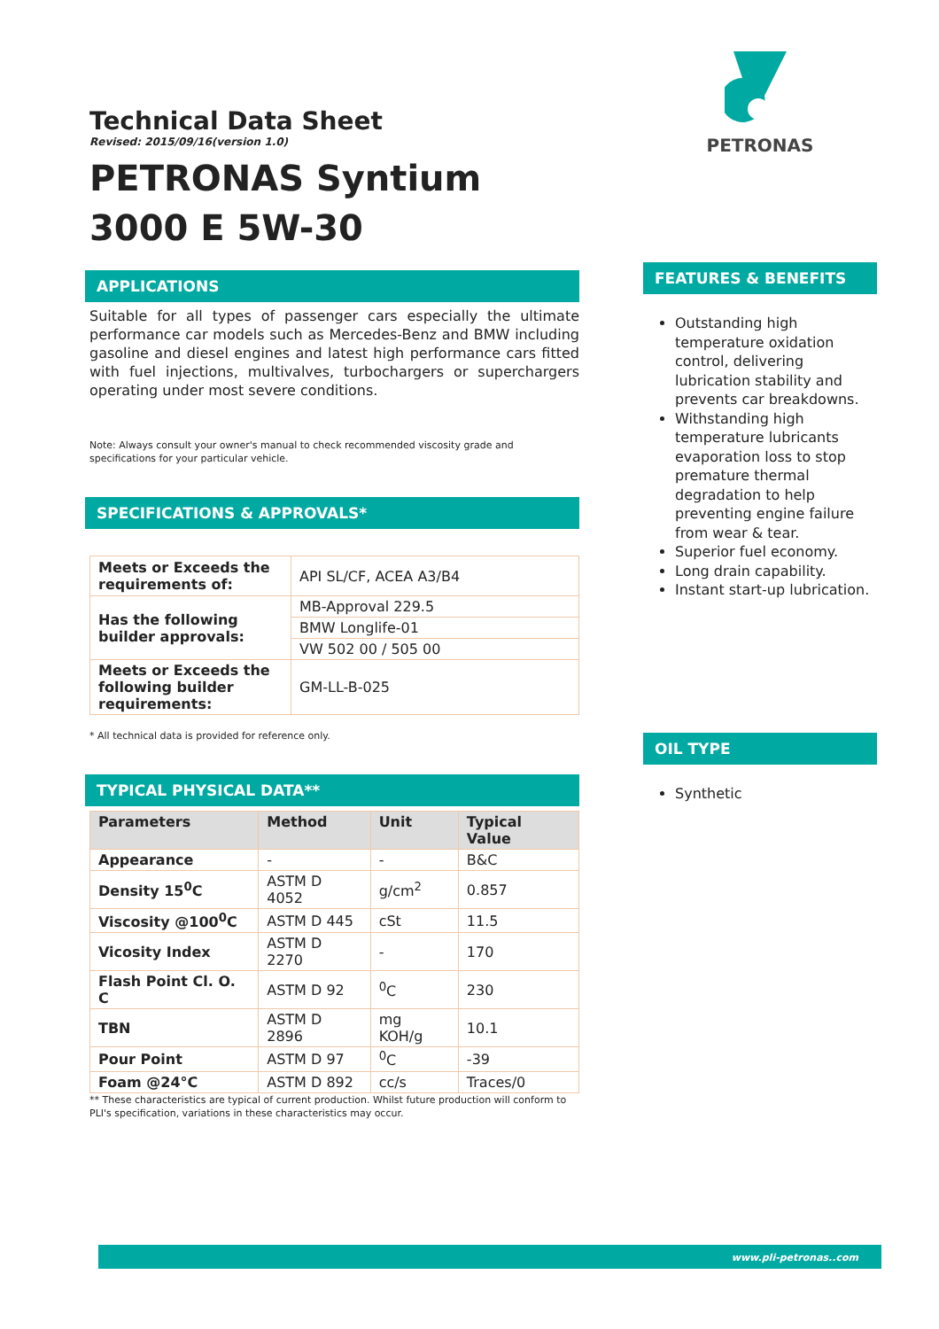Technical Data Sheet
Revised: 2015/09/16(version 1.0)
PETRONAS Syntium 3000 E 5W-30
APPLICATIONS
Suitable for all types of passenger cars especially the ultimate performance car models such as Mercedes-Benz and BMW including gasoline and diesel engines and latest high performance cars fitted with fuel injections, multivalves, turbochargers or superchargers operating under most severe conditions.
Note: Always consult your owner's manual to check recommended viscosity grade and specifications for your particular vehicle.
SPECIFICATIONS & APPROVALS*
| Meets or Exceeds the requirements of: | API SL/CF, ACEA A3/B4 |
| Has the following builder approvals: | MB-Approval 229.5 |
| | BMW Longlife-01 |
| | VW 502 00 / 505 00 |
| Meets or Exceeds the following builder requirements: | GM-LL-B-025 |
* All technical data is provided for reference only.
TYPICAL PHYSICAL DATA**
| Parameters | Method | Unit | Typical Value |
| --- | --- | --- | --- |
| Appearance | - | - | B&C |
| Density 15<sup>0</sup>C | ASTM D 4052 | g/cm<sup>2</sup> | 0.857 |
| Viscosity @100<sup>0</sup>C | ASTM D 445 | cSt | 11.5 |
| Vicosity Index | ASTM D 2270 | - | 170 |
| Flash Point Cl. O. C | ASTM D 92 | <sup>0</sup> C | 230 |
| TBN | ASTM D 2896 | mg KOH/g | 10.1 |
| Pour Point | ASTM D 97 | <sup>0</sup> C | -39 |
| Foam @24°C | ASTM D 892 | cc/s | Traces/0 |
** These characteristics are typical of current production. Whilst future production will conform to PLI's specification, variations in these characteristics may occur.
PETRONAS
FEATURES & BENEFITS
Outstanding high temperature oxidation control, delivering lubrication stability and prevents car breakdowns.
Withstanding high temperature lubricants evaporation loss to stop premature thermal degradation to help preventing engine failure from wear & tear.
Superior fuel economy.
Long drain capability.
Instant start-up lubrication.
OIL TYPE
Synthetic
www.pli-petronas..com